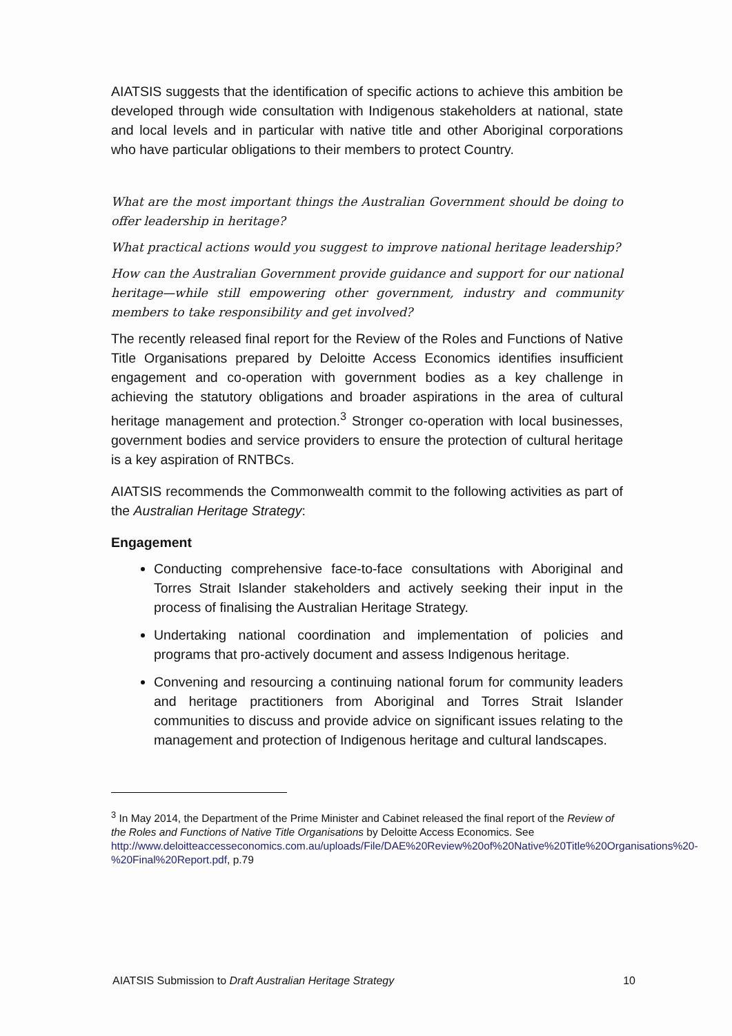AIATSIS suggests that the identification of specific actions to achieve this ambition be developed through wide consultation with Indigenous stakeholders at national, state and local levels and in particular with native title and other Aboriginal corporations who have particular obligations to their members to protect Country.
What are the most important things the Australian Government should be doing to offer leadership in heritage?
What practical actions would you suggest to improve national heritage leadership?
How can the Australian Government provide guidance and support for our national heritage—while still empowering other government, industry and community members to take responsibility and get involved?
The recently released final report for the Review of the Roles and Functions of Native Title Organisations prepared by Deloitte Access Economics identifies insufficient engagement and co-operation with government bodies as a key challenge in achieving the statutory obligations and broader aspirations in the area of cultural heritage management and protection.<sup>3</sup> Stronger co-operation with local businesses, government bodies and service providers to ensure the protection of cultural heritage is a key aspiration of RNTBCs.
AIATSIS recommends the Commonwealth commit to the following activities as part of the Australian Heritage Strategy:
Engagement
Conducting comprehensive face-to-face consultations with Aboriginal and Torres Strait Islander stakeholders and actively seeking their input in the process of finalising the Australian Heritage Strategy.
Undertaking national coordination and implementation of policies and programs that pro-actively document and assess Indigenous heritage.
Convening and resourcing a continuing national forum for community leaders and heritage practitioners from Aboriginal and Torres Strait Islander communities to discuss and provide advice on significant issues relating to the management and protection of Indigenous heritage and cultural landscapes.
<sup>3</sup> In May 2014, the Department of the Prime Minister and Cabinet released the final report of the Review of the Roles and Functions of Native Title Organisations by Deloitte Access Economics. See http://www.deloitteaccesseconomics.com.au/uploads/File/DAE%20Review%20of%20Native%20Title%20Organisations%20-%20Final%20Report.pdf, p.79
AIATSIS Submission to Draft Australian Heritage Strategy 10